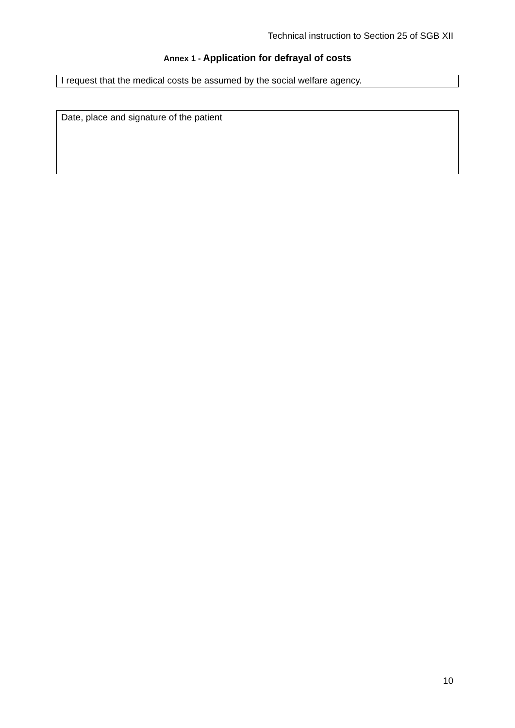Technical instruction to Section 25 of SGB XII
Annex 1 - Application for defrayal of costs
I request that the medical costs be assumed by the social welfare agency.
Date, place and signature of the patient
10